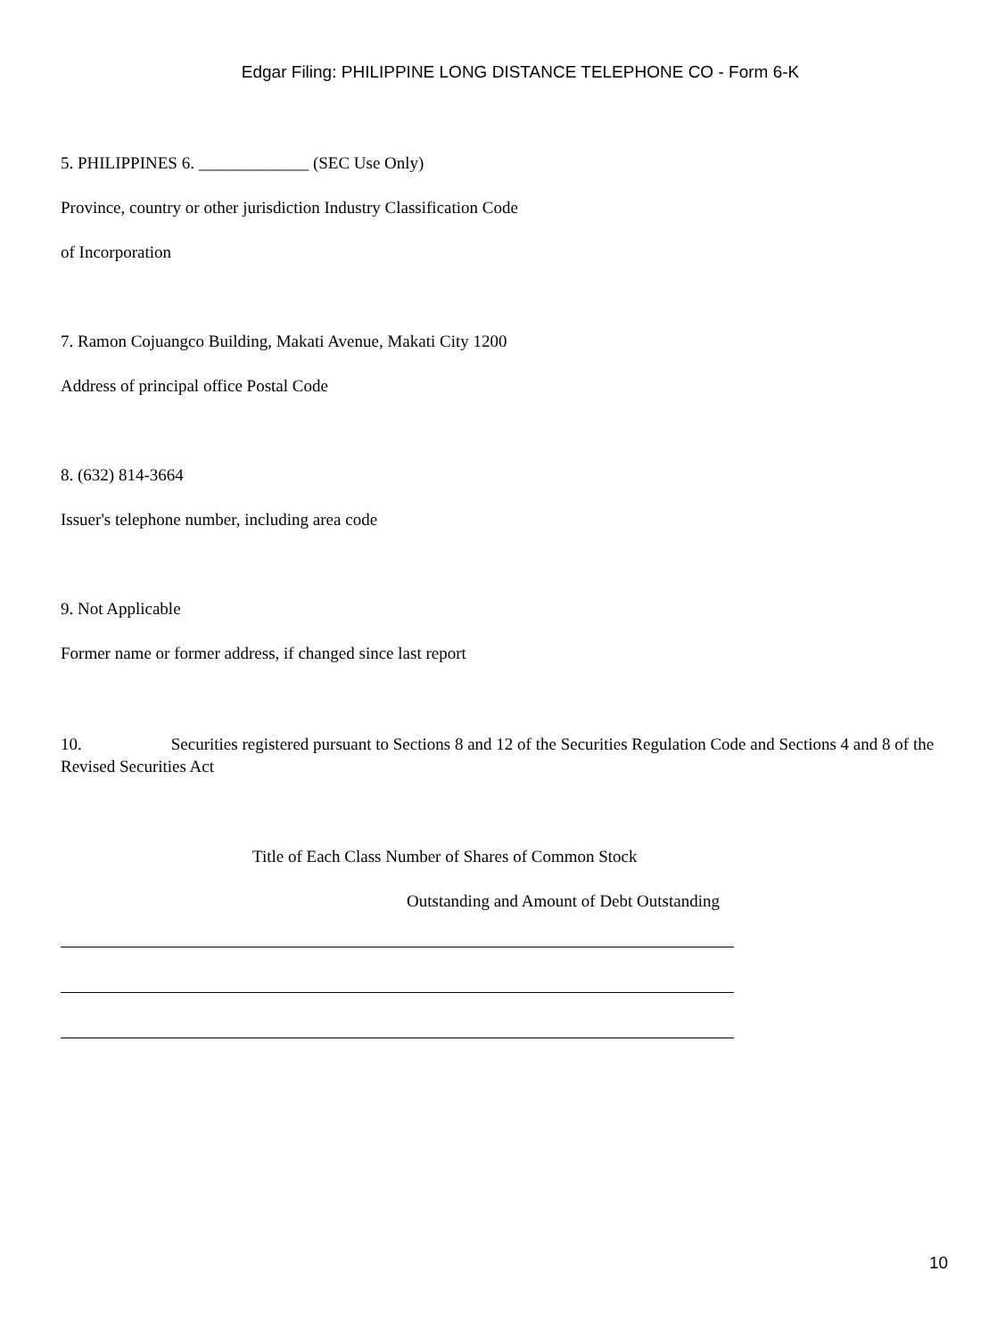Edgar Filing: PHILIPPINE LONG DISTANCE TELEPHONE CO - Form 6-K
5. PHILIPPINES 6. _____________ (SEC Use Only)
Province, country or other jurisdiction Industry Classification Code
of Incorporation
7. Ramon Cojuangco Building, Makati Avenue, Makati City 1200
Address of principal office Postal Code
8. (632) 814-3664
Issuer's telephone number, including area code
9. Not Applicable
Former name or former address, if changed since last report
10. Securities registered pursuant to Sections 8 and 12 of the Securities Regulation Code and Sections 4 and 8 of the Revised Securities Act
Title of Each Class Number of Shares of Common Stock
Outstanding and Amount of Debt Outstanding
10